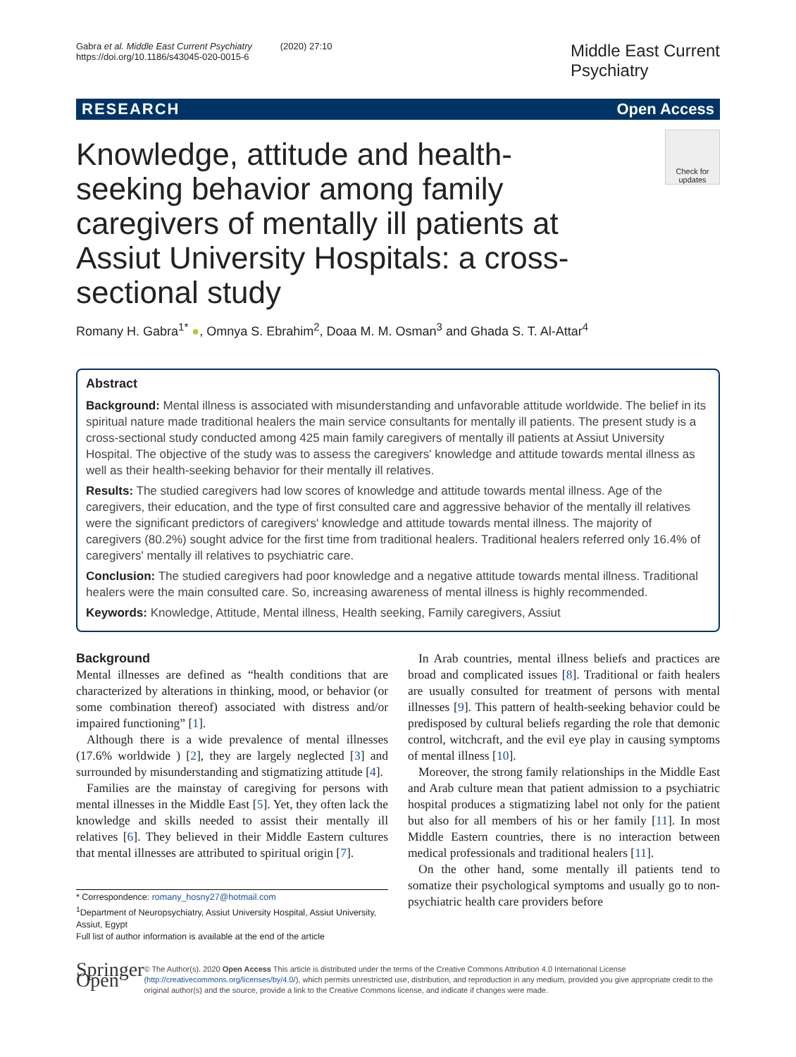Gabra et al. Middle East Current Psychiatry (2020) 27:10
https://doi.org/10.1186/s43045-020-0015-6
Middle East Current
Psychiatry
RESEARCH Open Access
Check for
updates
Knowledge, attitude and health-seeking behavior among family caregivers of mentally ill patients at Assiut University Hospitals: a cross-sectional study
Romany H. Gabra<sup>1*</sup> ●, Omnya S. Ebrahim<sup>2</sup>, Doaa M. M. Osman<sup>3</sup> and Ghada S. T. Al-Attar<sup>4</sup>
Abstract
Background: Mental illness is associated with misunderstanding and unfavorable attitude worldwide. The belief in its spiritual nature made traditional healers the main service consultants for mentally ill patients. The present study is a cross-sectional study conducted among 425 main family caregivers of mentally ill patients at Assiut University Hospital. The objective of the study was to assess the caregivers' knowledge and attitude towards mental illness as well as their health-seeking behavior for their mentally ill relatives.
Results: The studied caregivers had low scores of knowledge and attitude towards mental illness. Age of the caregivers, their education, and the type of first consulted care and aggressive behavior of the mentally ill relatives were the significant predictors of caregivers' knowledge and attitude towards mental illness. The majority of caregivers (80.2%) sought advice for the first time from traditional healers. Traditional healers referred only 16.4% of caregivers' mentally ill relatives to psychiatric care.
Conclusion: The studied caregivers had poor knowledge and a negative attitude towards mental illness. Traditional healers were the main consulted care. So, increasing awareness of mental illness is highly recommended.
Keywords: Knowledge, Attitude, Mental illness, Health seeking, Family caregivers, Assiut
Background
Mental illnesses are defined as “health conditions that are characterized by alterations in thinking, mood, or behavior (or some combination thereof) associated with distress and/or impaired functioning” [1].
Although there is a wide prevalence of mental illnesses (17.6% worldwide ) [2], they are largely neglected [3] and surrounded by misunderstanding and stigmatizing attitude [4].
Families are the mainstay of caregiving for persons with mental illnesses in the Middle East [5]. Yet, they often lack the knowledge and skills needed to assist their mentally ill relatives [6]. They believed in their Middle Eastern cultures that mental illnesses are attributed to spiritual origin [7].
* Correspondence: romany_hosny27@hotmail.com
<sup>1</sup> Department of Neuropsychiatry, Assiut University Hospital, Assiut University, Assiut, Egypt
Full list of author information is available at the end of the article
In Arab countries, mental illness beliefs and practices are broad and complicated issues [8]. Traditional or faith healers are usually consulted for treatment of persons with mental illnesses [9]. This pattern of health-seeking behavior could be predisposed by cultural beliefs regarding the role that demonic control, witchcraft, and the evil eye play in causing symptoms of mental illness [10].
Moreover, the strong family relationships in the Middle East and Arab culture mean that patient admission to a psychiatric hospital produces a stigmatizing label not only for the patient but also for all members of his or her family [11]. In most Middle Eastern countries, there is no interaction between medical professionals and traditional healers [11].
On the other hand, some mentally ill patients tend to somatize their psychological symptoms and usually go to non-psychiatric health care providers before
Springer Open
© The Author(s). 2020 Open Access This article is distributed under the terms of the Creative Commons Attribution 4.0 International License (http://creativecommons.org/licenses/by/4.0/), which permits unrestricted use, distribution, and reproduction in any medium, provided you give appropriate credit to the original author(s) and the source, provide a link to the Creative Commons license, and indicate if changes were made.